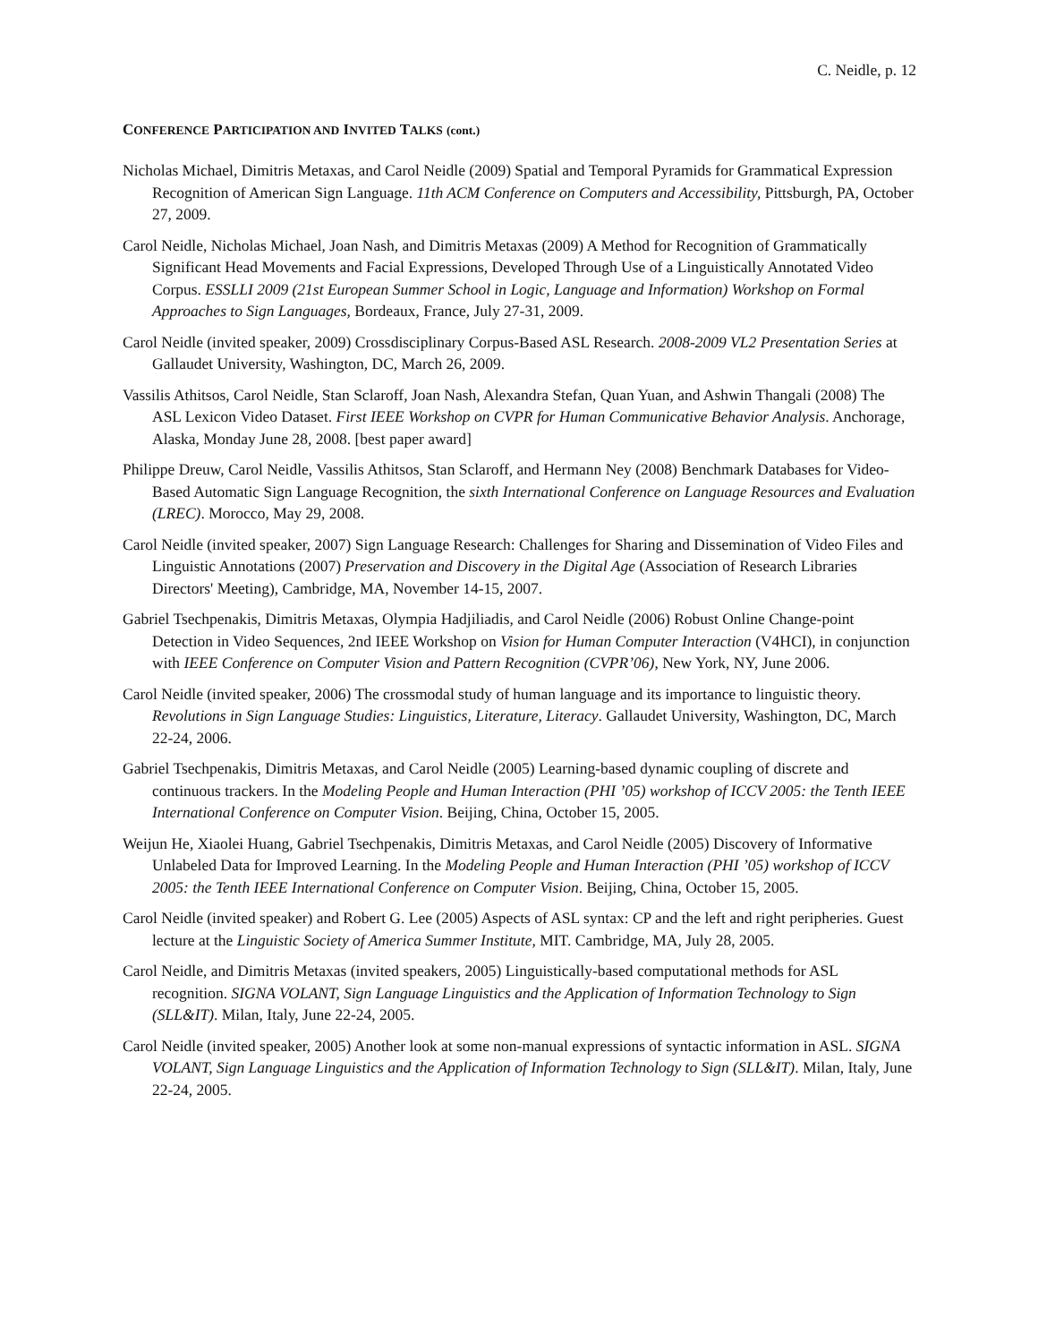C. Neidle, p. 12
CONFERENCE PARTICIPATION AND INVITED TALKS (cont.)
Nicholas Michael, Dimitris Metaxas, and Carol Neidle (2009) Spatial and Temporal Pyramids for Grammatical Expression Recognition of American Sign Language. 11th ACM Conference on Computers and Accessibility, Pittsburgh, PA, October 27, 2009.
Carol Neidle, Nicholas Michael, Joan Nash, and Dimitris Metaxas (2009) A Method for Recognition of Grammatically Significant Head Movements and Facial Expressions, Developed Through Use of a Linguistically Annotated Video Corpus. ESSLLI 2009 (21st European Summer School in Logic, Language and Information) Workshop on Formal Approaches to Sign Languages, Bordeaux, France, July 27-31, 2009.
Carol Neidle (invited speaker, 2009) Crossdisciplinary Corpus-Based ASL Research. 2008-2009 VL2 Presentation Series at Gallaudet University, Washington, DC, March 26, 2009.
Vassilis Athitsos, Carol Neidle, Stan Sclaroff, Joan Nash, Alexandra Stefan, Quan Yuan, and Ashwin Thangali (2008) The ASL Lexicon Video Dataset. First IEEE Workshop on CVPR for Human Communicative Behavior Analysis. Anchorage, Alaska, Monday June 28, 2008. [best paper award]
Philippe Dreuw, Carol Neidle, Vassilis Athitsos, Stan Sclaroff, and Hermann Ney (2008) Benchmark Databases for Video-Based Automatic Sign Language Recognition, the sixth International Conference on Language Resources and Evaluation (LREC). Morocco, May 29, 2008.
Carol Neidle (invited speaker, 2007) Sign Language Research: Challenges for Sharing and Dissemination of Video Files and Linguistic Annotations (2007) Preservation and Discovery in the Digital Age (Association of Research Libraries Directors' Meeting), Cambridge, MA, November 14-15, 2007.
Gabriel Tsechpenakis, Dimitris Metaxas, Olympia Hadjiliadis, and Carol Neidle (2006) Robust Online Change-point Detection in Video Sequences, 2nd IEEE Workshop on Vision for Human Computer Interaction (V4HCI), in conjunction with IEEE Conference on Computer Vision and Pattern Recognition (CVPR’06), New York, NY, June 2006.
Carol Neidle (invited speaker, 2006) The crossmodal study of human language and its importance to linguistic theory. Revolutions in Sign Language Studies: Linguistics, Literature, Literacy. Gallaudet University, Washington, DC, March 22-24, 2006.
Gabriel Tsechpenakis, Dimitris Metaxas, and Carol Neidle (2005) Learning-based dynamic coupling of discrete and continuous trackers. In the Modeling People and Human Interaction (PHI ’05) workshop of ICCV 2005: the Tenth IEEE International Conference on Computer Vision. Beijing, China, October 15, 2005.
Weijun He, Xiaolei Huang, Gabriel Tsechpenakis, Dimitris Metaxas, and Carol Neidle (2005) Discovery of Informative Unlabeled Data for Improved Learning. In the Modeling People and Human Interaction (PHI ’05) workshop of ICCV 2005: the Tenth IEEE International Conference on Computer Vision. Beijing, China, October 15, 2005.
Carol Neidle (invited speaker) and Robert G. Lee (2005) Aspects of ASL syntax: CP and the left and right peripheries. Guest lecture at the Linguistic Society of America Summer Institute, MIT. Cambridge, MA, July 28, 2005.
Carol Neidle, and Dimitris Metaxas (invited speakers, 2005) Linguistically-based computational methods for ASL recognition. SIGNA VOLANT, Sign Language Linguistics and the Application of Information Technology to Sign (SLL&IT). Milan, Italy, June 22-24, 2005.
Carol Neidle (invited speaker, 2005) Another look at some non-manual expressions of syntactic information in ASL. SIGNA VOLANT, Sign Language Linguistics and the Application of Information Technology to Sign (SLL&IT). Milan, Italy, June 22-24, 2005.